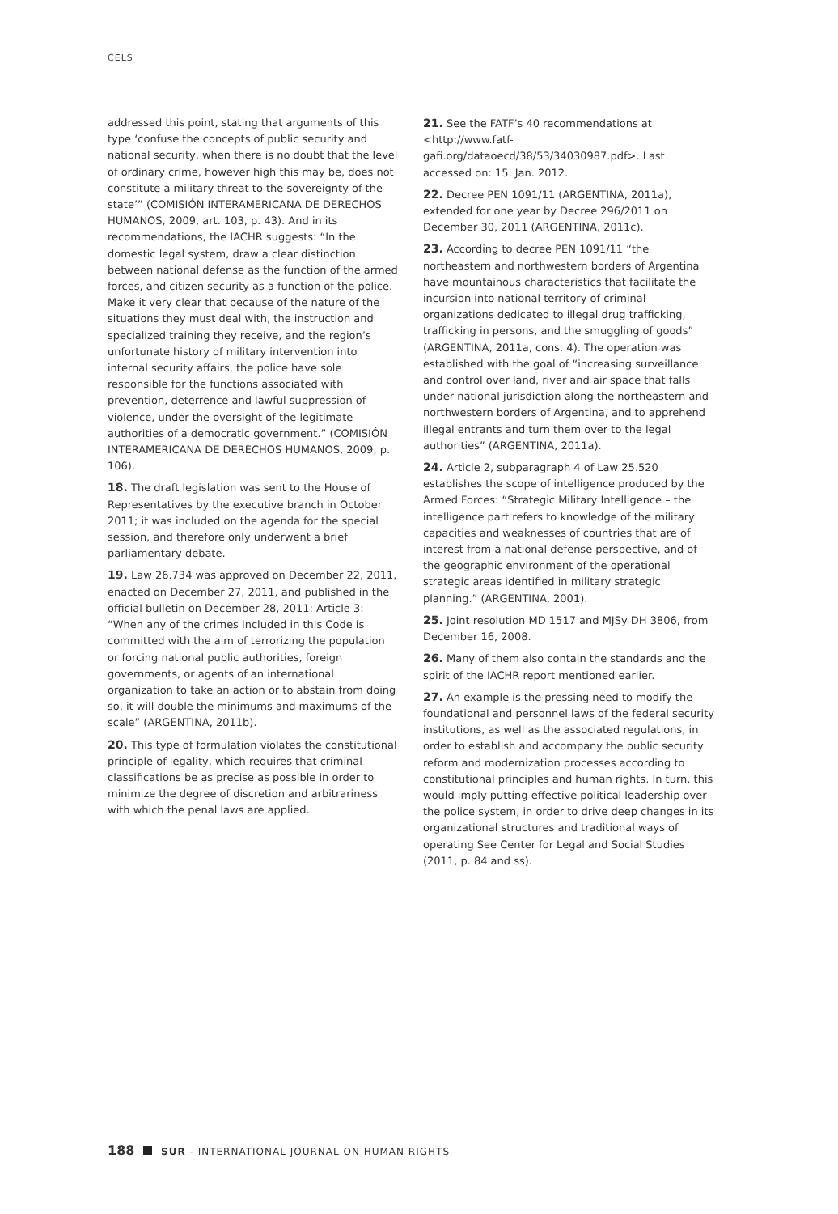CELS
addressed this point, stating that arguments of this type ‘confuse the concepts of public security and national security, when there is no doubt that the level of ordinary crime, however high this may be, does not constitute a military threat to the sovereignty of the state’” (COMISIÓN INTERAMERICANA DE DERECHOS HUMANOS, 2009, art. 103, p. 43). And in its recommendations, the IACHR suggests: “In the domestic legal system, draw a clear distinction between national defense as the function of the armed forces, and citizen security as a function of the police. Make it very clear that because of the nature of the situations they must deal with, the instruction and specialized training they receive, and the region’s unfortunate history of military intervention into internal security affairs, the police have sole responsible for the functions associated with prevention, deterrence and lawful suppression of violence, under the oversight of the legitimate authorities of a democratic government.” (COMISIÓN INTERAMERICANA DE DERECHOS HUMANOS, 2009, p. 106).
18. The draft legislation was sent to the House of Representatives by the executive branch in October 2011; it was included on the agenda for the special session, and therefore only underwent a brief parliamentary debate.
19. Law 26.734 was approved on December 22, 2011, enacted on December 27, 2011, and published in the official bulletin on December 28, 2011: Article 3: “When any of the crimes included in this Code is committed with the aim of terrorizing the population or forcing national public authorities, foreign governments, or agents of an international organization to take an action or to abstain from doing so, it will double the minimums and maximums of the scale” (ARGENTINA, 2011b).
20. This type of formulation violates the constitutional principle of legality, which requires that criminal classifications be as precise as possible in order to minimize the degree of discretion and arbitrariness with which the penal laws are applied.
21. See the FATF’s 40 recommendations at <http://www.fatf-gafi.org/dataoecd/38/53/34030987.pdf>. Last accessed on: 15. Jan. 2012.
22. Decree PEN 1091/11 (ARGENTINA, 2011a), extended for one year by Decree 296/2011 on December 30, 2011 (ARGENTINA, 2011c).
23. According to decree PEN 1091/11 “the northeastern and northwestern borders of Argentina have mountainous characteristics that facilitate the incursion into national territory of criminal organizations dedicated to illegal drug trafficking, trafficking in persons, and the smuggling of goods” (ARGENTINA, 2011a, cons. 4). The operation was established with the goal of “increasing surveillance and control over land, river and air space that falls under national jurisdiction along the northeastern and northwestern borders of Argentina, and to apprehend illegal entrants and turn them over to the legal authorities” (ARGENTINA, 2011a).
24. Article 2, subparagraph 4 of Law 25.520 establishes the scope of intelligence produced by the Armed Forces: “Strategic Military Intelligence – the intelligence part refers to knowledge of the military capacities and weaknesses of countries that are of interest from a national defense perspective, and of the geographic environment of the operational strategic areas identified in military strategic planning.” (ARGENTINA, 2001).
25. Joint resolution MD 1517 and MJSy DH 3806, from December 16, 2008.
26. Many of them also contain the standards and the spirit of the IACHR report mentioned earlier.
27. An example is the pressing need to modify the foundational and personnel laws of the federal security institutions, as well as the associated regulations, in order to establish and accompany the public security reform and modernization processes according to constitutional principles and human rights. In turn, this would imply putting effective political leadership over the police system, in order to drive deep changes in its organizational structures and traditional ways of operating See Center for Legal and Social Studies (2011, p. 84 and ss).
188 SUR - INTERNATIONAL JOURNAL ON HUMAN RIGHTS